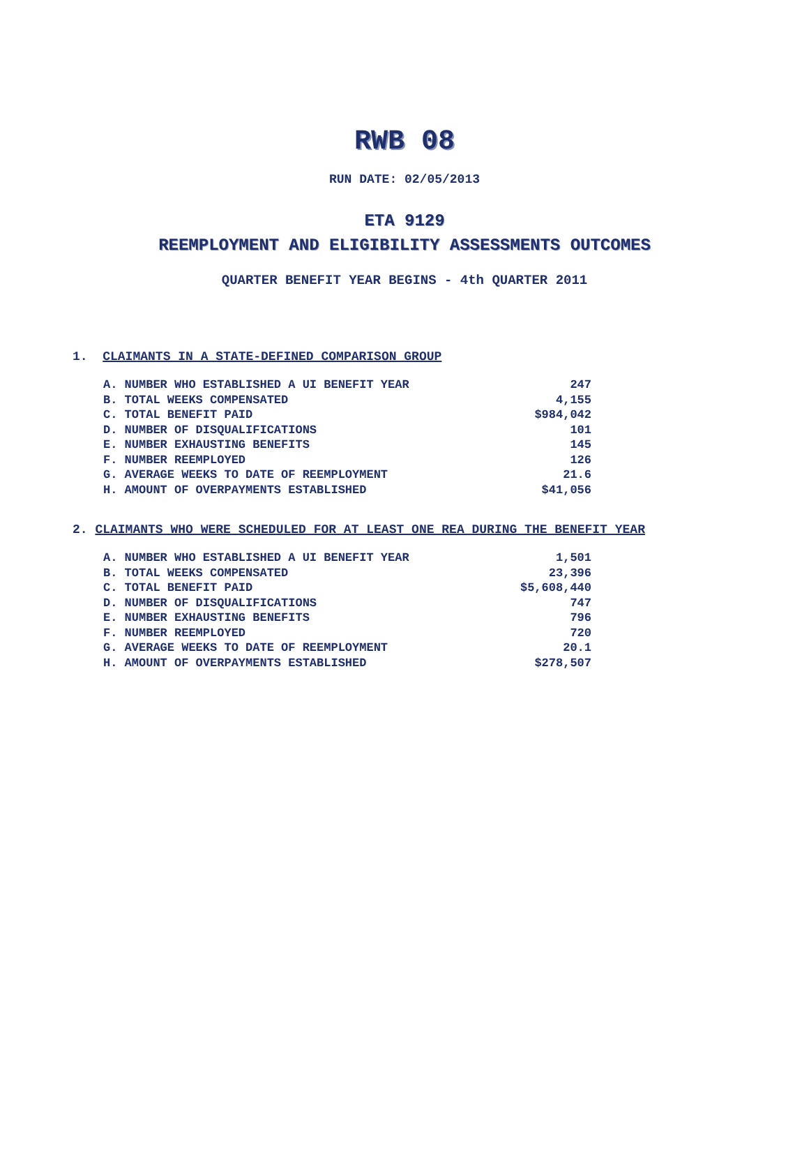RWB 08
RUN DATE: 02/05/2013
ETA 9129
REEMPLOYMENT AND ELIGIBILITY ASSESSMENTS OUTCOMES
QUARTER BENEFIT YEAR BEGINS - 4th QUARTER 2011
1. CLAIMANTS IN A STATE-DEFINED COMPARISON GROUP
| A. NUMBER WHO ESTABLISHED A UI BENEFIT YEAR | 247 |
| B. TOTAL WEEKS COMPENSATED | 4,155 |
| C. TOTAL BENEFIT PAID | $984,042 |
| D. NUMBER OF DISQUALIFICATIONS | 101 |
| E. NUMBER EXHAUSTING BENEFITS | 145 |
| F. NUMBER REEMPLOYED | 126 |
| G. AVERAGE WEEKS TO DATE OF REEMPLOYMENT | 21.6 |
| H. AMOUNT OF OVERPAYMENTS ESTABLISHED | $41,056 |
2. CLAIMANTS WHO WERE SCHEDULED FOR AT LEAST ONE REA DURING THE BENEFIT YEAR
| A. NUMBER WHO ESTABLISHED A UI BENEFIT YEAR | 1,501 |
| B. TOTAL WEEKS COMPENSATED | 23,396 |
| C. TOTAL BENEFIT PAID | $5,608,440 |
| D. NUMBER OF DISQUALIFICATIONS | 747 |
| E. NUMBER EXHAUSTING BENEFITS | 796 |
| F. NUMBER REEMPLOYED | 720 |
| G. AVERAGE WEEKS TO DATE OF REEMPLOYMENT | 20.1 |
| H. AMOUNT OF OVERPAYMENTS ESTABLISHED | $278,507 |